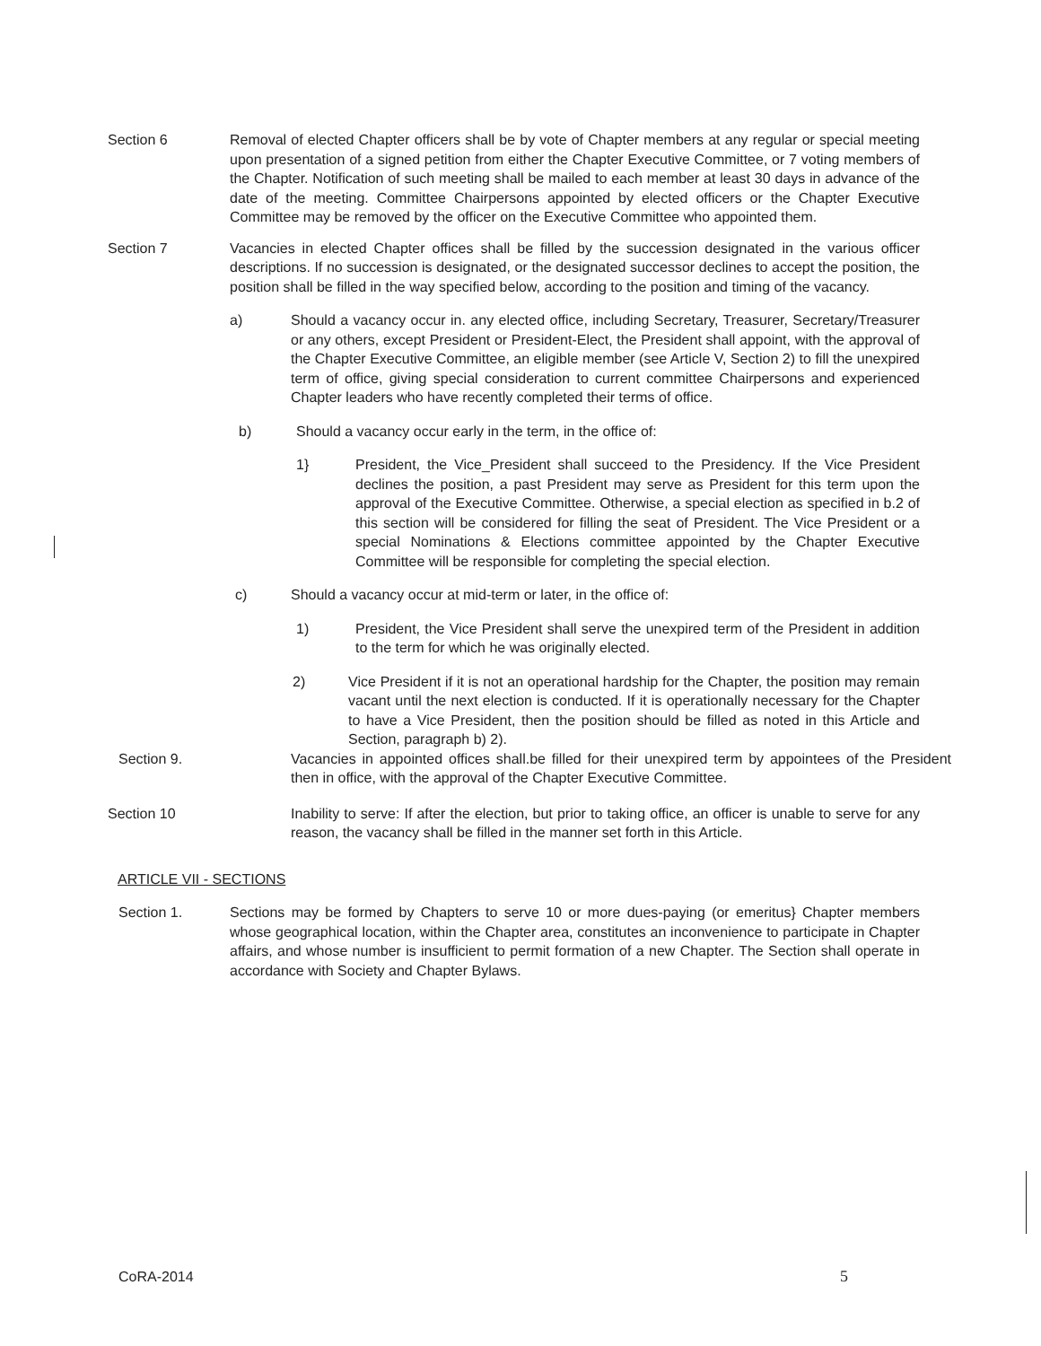Section 6 Removal of elected Chapter officers shall be by vote of Chapter members at any regular or special meeting upon presentation of a signed petition from either the Chapter Executive Committee, or 7 voting members of the Chapter. Notification of such meeting shall be mailed to each member at least 30 days in advance of the date of the meeting. Committee Chairpersons appointed by elected officers or the Chapter Executive Committee may be removed by the officer on the Executive Committee who appointed them.
Section 7 Vacancies in elected Chapter offices shall be filled by the succession designated in the various officer descriptions. If no succession is designated, or the designated successor declines to accept the position, the position shall be filled in the way specified below, according to the position and timing of the vacancy.
a) Should a vacancy occur in. any elected office, including Secretary, Treasurer, Secretary/Treasurer or any others, except President or President-Elect, the President shall appoint, with the approval of the Chapter Executive Committee, an eligible member (see Article V, Section 2) to fill the unexpired term of office, giving special consideration to current committee Chairpersons and experienced Chapter leaders who have recently completed their terms of office.
b) Should a vacancy occur early in the term, in the office of:
1} President, the Vice_President shall succeed to the Presidency. If the Vice President declines the position, a past President may serve as President for this term upon the approval of the Executive Committee. Otherwise, a special election as specified in b.2 of this section will be considered for filling the seat of President. The Vice President or a special Nominations & Elections committee appointed by the Chapter Executive Committee will be responsible for completing the special election.
c) Should a vacancy occur at mid-term or later, in the office of:
1) President, the Vice President shall serve the unexpired term of the President in addition to the term for which he was originally elected.
2) Vice President if it is not an operational hardship for the Chapter, the position may remain vacant until the next election is conducted. If it is operationally necessary for the Chapter to have a Vice President, then the position should be filled as noted in this Article and Section, paragraph b) 2).
Section 9. Vacancies in appointed offices shall.be filled for their unexpired term by appointees of the President then in office, with the approval of the Chapter Executive Committee.
Section 10 Inability to serve: If after the election, but prior to taking office, an officer is unable to serve for any reason, the vacancy shall be filled in the manner set forth in this Article.
ARTICLE VII - SECTIONS
Section 1. Sections may be formed by Chapters to serve 10 or more dues-paying (or emeritus} Chapter members whose geographical location, within the Chapter area, constitutes an inconvenience to participate in Chapter affairs, and whose number is insufficient to permit formation of a new Chapter. The Section shall operate in accordance with Society and Chapter Bylaws.
CoRA-2014 5